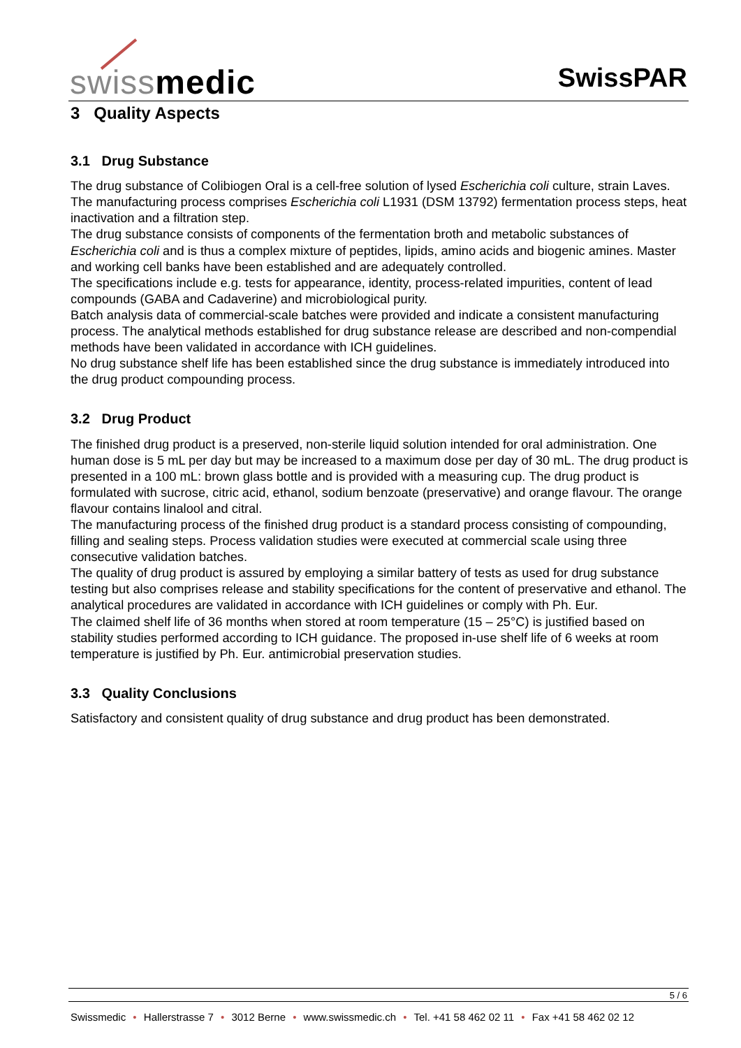swissmedic SwissPAR
3 Quality Aspects
3.1 Drug Substance
The drug substance of Colibiogen Oral is a cell-free solution of lysed Escherichia coli culture, strain Laves.
The manufacturing process comprises Escherichia coli L1931 (DSM 13792) fermentation process steps, heat inactivation and a filtration step.
The drug substance consists of components of the fermentation broth and metabolic substances of Escherichia coli and is thus a complex mixture of peptides, lipids, amino acids and biogenic amines. Master and working cell banks have been established and are adequately controlled.
The specifications include e.g. tests for appearance, identity, process-related impurities, content of lead compounds (GABA and Cadaverine) and microbiological purity.
Batch analysis data of commercial-scale batches were provided and indicate a consistent manufacturing process. The analytical methods established for drug substance release are described and non-compendial methods have been validated in accordance with ICH guidelines.
No drug substance shelf life has been established since the drug substance is immediately introduced into the drug product compounding process.
3.2 Drug Product
The finished drug product is a preserved, non-sterile liquid solution intended for oral administration. One human dose is 5 mL per day but may be increased to a maximum dose per day of 30 mL. The drug product is presented in a 100 mL: brown glass bottle and is provided with a measuring cup. The drug product is formulated with sucrose, citric acid, ethanol, sodium benzoate (preservative) and orange flavour. The orange flavour contains linalool and citral.
The manufacturing process of the finished drug product is a standard process consisting of compounding, filling and sealing steps. Process validation studies were executed at commercial scale using three consecutive validation batches.
The quality of drug product is assured by employing a similar battery of tests as used for drug substance testing but also comprises release and stability specifications for the content of preservative and ethanol. The analytical procedures are validated in accordance with ICH guidelines or comply with Ph. Eur.
The claimed shelf life of 36 months when stored at room temperature (15 – 25°C) is justified based on stability studies performed according to ICH guidance. The proposed in-use shelf life of 6 weeks at room temperature is justified by Ph. Eur. antimicrobial preservation studies.
3.3 Quality Conclusions
Satisfactory and consistent quality of drug substance and drug product has been demonstrated.
5 / 6
Swissmedic • Hallerstrasse 7 • 3012 Berne • www.swissmedic.ch • Tel. +41 58 462 02 11 • Fax +41 58 462 02 12